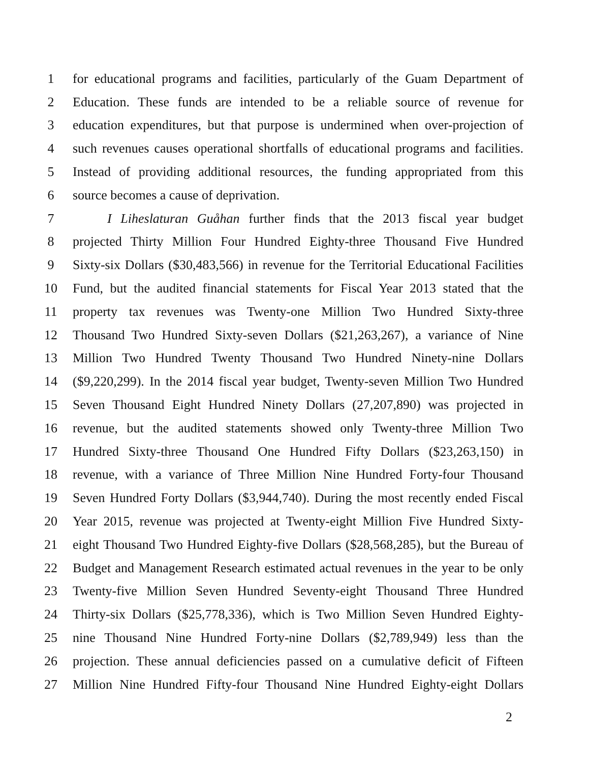1 for educational programs and facilities, particularly of the Guam Department of
2 Education. These funds are intended to be a reliable source of revenue for
3 education expenditures, but that purpose is undermined when over-projection of
4 such revenues causes operational shortfalls of educational programs and facilities.
5 Instead of providing additional resources, the funding appropriated from this
6 source becomes a cause of deprivation.
7 I Liheslaturan Guåhan further finds that the 2013 fiscal year budget
8 projected Thirty Million Four Hundred Eighty-three Thousand Five Hundred
9 Sixty-six Dollars ($30,483,566) in revenue for the Territorial Educational Facilities
10 Fund, but the audited financial statements for Fiscal Year 2013 stated that the
11 property tax revenues was Twenty-one Million Two Hundred Sixty-three
12 Thousand Two Hundred Sixty-seven Dollars ($21,263,267), a variance of Nine
13 Million Two Hundred Twenty Thousand Two Hundred Ninety-nine Dollars
14 ($9,220,299). In the 2014 fiscal year budget, Twenty-seven Million Two Hundred
15 Seven Thousand Eight Hundred Ninety Dollars (27,207,890) was projected in
16 revenue, but the audited statements showed only Twenty-three Million Two
17 Hundred Sixty-three Thousand One Hundred Fifty Dollars ($23,263,150) in
18 revenue, with a variance of Three Million Nine Hundred Forty-four Thousand
19 Seven Hundred Forty Dollars ($3,944,740). During the most recently ended Fiscal
20 Year 2015, revenue was projected at Twenty-eight Million Five Hundred Sixty-
21 eight Thousand Two Hundred Eighty-five Dollars ($28,568,285), but the Bureau of
22 Budget and Management Research estimated actual revenues in the year to be only
23 Twenty-five Million Seven Hundred Seventy-eight Thousand Three Hundred
24 Thirty-six Dollars ($25,778,336), which is Two Million Seven Hundred Eighty-
25 nine Thousand Nine Hundred Forty-nine Dollars ($2,789,949) less than the
26 projection. These annual deficiencies passed on a cumulative deficit of Fifteen
27 Million Nine Hundred Fifty-four Thousand Nine Hundred Eighty-eight Dollars
2